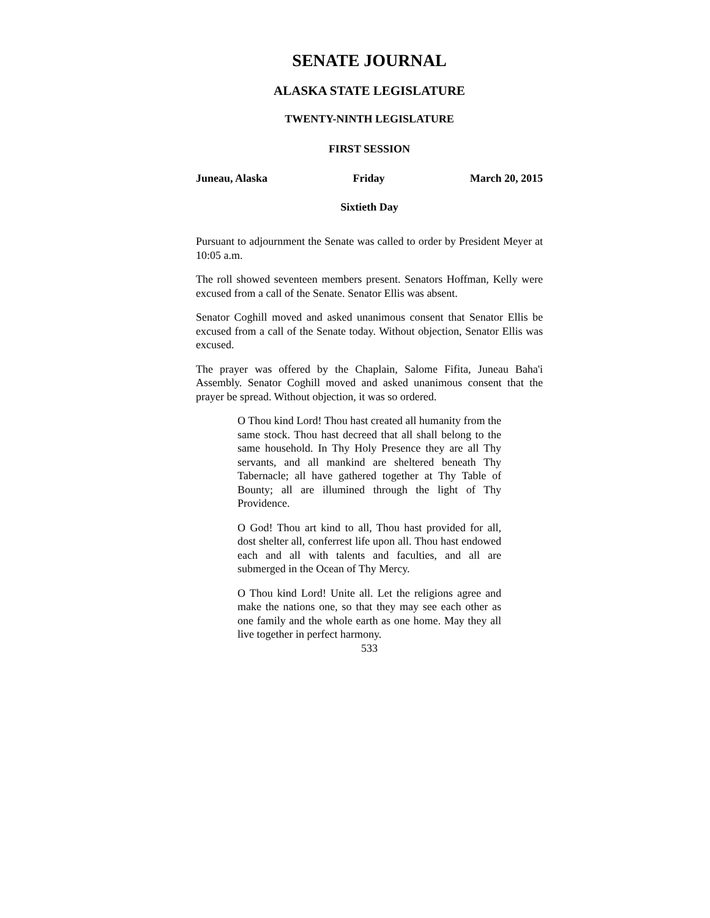SENATE JOURNAL
ALASKA STATE LEGISLATURE
TWENTY-NINTH LEGISLATURE
FIRST SESSION
Juneau, Alaska Friday March 20, 2015
Sixtieth Day
Pursuant to adjournment the Senate was called to order by President Meyer at 10:05 a.m.
The roll showed seventeen members present. Senators Hoffman, Kelly were excused from a call of the Senate. Senator Ellis was absent.
Senator Coghill moved and asked unanimous consent that Senator Ellis be excused from a call of the Senate today. Without objection, Senator Ellis was excused.
The prayer was offered by the Chaplain, Salome Fifita, Juneau Baha'i Assembly. Senator Coghill moved and asked unanimous consent that the prayer be spread. Without objection, it was so ordered.
O Thou kind Lord! Thou hast created all humanity from the same stock. Thou hast decreed that all shall belong to the same household. In Thy Holy Presence they are all Thy servants, and all mankind are sheltered beneath Thy Tabernacle; all have gathered together at Thy Table of Bounty; all are illumined through the light of Thy Providence.
O God! Thou art kind to all, Thou hast provided for all, dost shelter all, conferrest life upon all. Thou hast endowed each and all with talents and faculties, and all are submerged in the Ocean of Thy Mercy.
O Thou kind Lord! Unite all. Let the religions agree and make the nations one, so that they may see each other as one family and the whole earth as one home. May they all live together in perfect harmony.
533